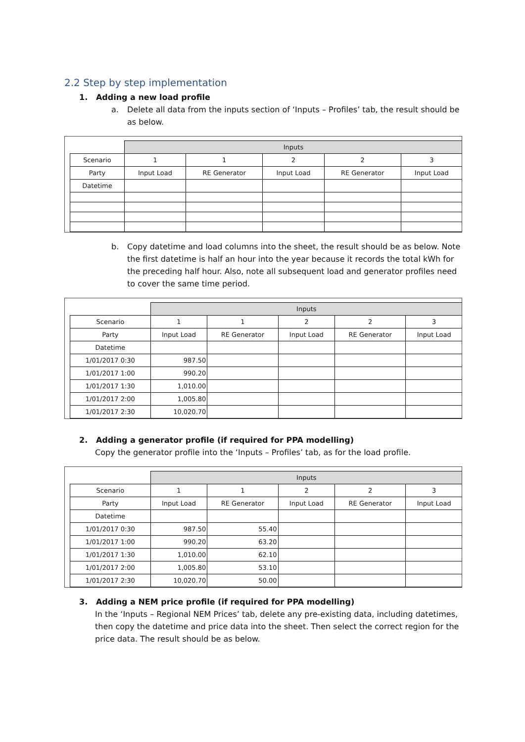2.2 Step by step implementation
1. Adding a new load profile
a. Delete all data from the inputs section of ‘Inputs – Profiles’ tab, the result should be as below.
| | Inputs | | | | |
| Scenario | 1 | 1 | 2 | 2 | 3 |
| Party | Input Load | RE Generator | Input Load | RE Generator | Input Load |
| Datetime | | | | | |
b. Copy datetime and load columns into the sheet, the result should be as below. Note the first datetime is half an hour into the year because it records the total kWh for the preceding half hour. Also, note all subsequent load and generator profiles need to cover the same time period.
| | Inputs | | | | |
| Scenario | 1 | 1 | 2 | 2 | 3 |
| Party | Input Load | RE Generator | Input Load | RE Generator | Input Load |
| Datetime | | | | | |
| 1/01/2017 0:30 | 987.50 | | | | |
| 1/01/2017 1:00 | 990.20 | | | | |
| 1/01/2017 1:30 | 1,010.00 | | | | |
| 1/01/2017 2:00 | 1,005.80 | | | | |
| 1/01/2017 2:30 | 10,020.70 | | | | |
2. Adding a generator profile (if required for PPA modelling)
Copy the generator profile into the ‘Inputs – Profiles’ tab, as for the load profile.
| | Inputs | | | | |
| Scenario | 1 | 1 | 2 | 2 | 3 |
| Party | Input Load | RE Generator | Input Load | RE Generator | Input Load |
| Datetime | | | | | |
| 1/01/2017 0:30 | 987.50 | 55.40 | | | |
| 1/01/2017 1:00 | 990.20 | 63.20 | | | |
| 1/01/2017 1:30 | 1,010.00 | 62.10 | | | |
| 1/01/2017 2:00 | 1,005.80 | 53.10 | | | |
| 1/01/2017 2:30 | 10,020.70 | 50.00 | | | |
3. Adding a NEM price profile (if required for PPA modelling)
In the ‘Inputs – Regional NEM Prices’ tab, delete any pre-existing data, including datetimes, then copy the datetime and price data into the sheet. Then select the correct region for the price data. The result should be as below.